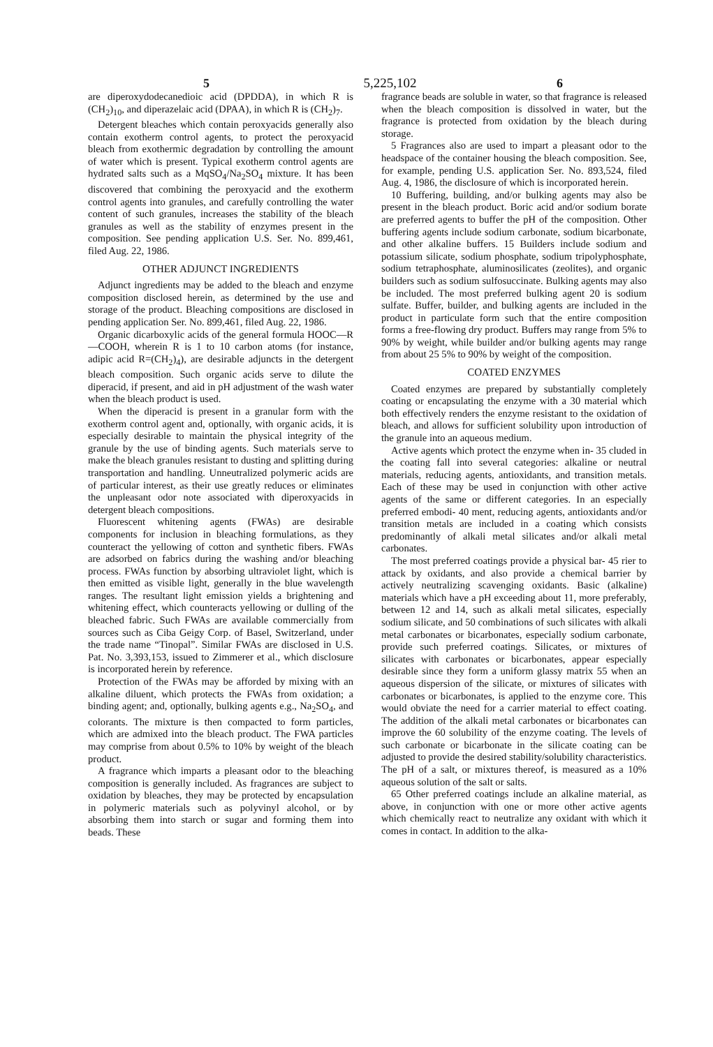5 5,225,102 6
are diperoxydodecanedioic acid (DPDDA), in which R is (CH<sub>2</sub>)<sub>10</sub>, and diperazelaic acid (DPAA), in which R is (CH<sub>2</sub>)<sub>7</sub>.
Detergent bleaches which contain peroxyacids generally also contain exotherm control agents, to protect the peroxyacid bleach from exothermic degradation by controlling the amount of water which is present. Typical exotherm control agents are hydrated salts such as a MqSO<sub>4</sub>/Na<sub>2</sub>SO<sub>4</sub> mixture. It has been discovered that combining the peroxyacid and the exotherm control agents into granules, and carefully controlling the water content of such granules, increases the stability of the bleach granules as well as the stability of enzymes present in the composition. See pending application U.S. Ser. No. 899,461, filed Aug. 22, 1986.
OTHER ADJUNCT INGREDIENTS
Adjunct ingredients may be added to the bleach and enzyme composition disclosed herein, as determined by the use and storage of the product. Bleaching compositions are disclosed in pending application Ser. No. 899,461, filed Aug. 22, 1986.
Organic dicarboxylic acids of the general formula HOOC—R—COOH, wherein R is 1 to 10 carbon atoms (for instance, adipic acid R=(CH<sub>2</sub>)<sub>4</sub>), are desirable adjuncts in the detergent bleach composition. Such organic acids serve to dilute the diperacid, if present, and aid in pH adjustment of the wash water when the bleach product is used.
When the diperacid is present in a granular form with the exotherm control agent and, optionally, with organic acids, it is especially desirable to maintain the physical integrity of the granule by the use of binding agents. Such materials serve to make the bleach granules resistant to dusting and splitting during transportation and handling. Unneutralized polymeric acids are of particular interest, as their use greatly reduces or eliminates the unpleasant odor note associated with diperoxyacids in detergent bleach compositions.
Fluorescent whitening agents (FWAs) are desirable components for inclusion in bleaching formulations, as they counteract the yellowing of cotton and synthetic fibers. FWAs are adsorbed on fabrics during the washing and/or bleaching process. FWAs function by absorbing ultraviolet light, which is then emitted as visible light, generally in the blue wavelength ranges. The resultant light emission yields a brightening and whitening effect, which counteracts yellowing or dulling of the bleached fabric. Such FWAs are available commercially from sources such as Ciba Geigy Corp. of Basel, Switzerland, under the trade name “Tinopal”. Similar FWAs are disclosed in U.S. Pat. No. 3,393,153, issued to Zimmerer et al., which disclosure is incorporated herein by reference.
Protection of the FWAs may be afforded by mixing with an alkaline diluent, which protects the FWAs from oxidation; a binding agent; and, optionally, bulking agents e.g., Na<sub>2</sub>SO<sub>4</sub>, and colorants. The mixture is then compacted to form particles, which are admixed into the bleach product. The FWA particles may comprise from about 0.5% to 10% by weight of the bleach product.
A fragrance which imparts a pleasant odor to the bleaching composition is generally included. As fragrances are subject to oxidation by bleaches, they may be protected by encapsulation in polymeric materials such as polyvinyl alcohol, or by absorbing them into starch or sugar and forming them into beads. These
fragrance beads are soluble in water, so that fragrance is released when the bleach composition is dissolved in water, but the fragrance is protected from oxidation by the bleach during storage.
5 Fragrances also are used to impart a pleasant odor to the headspace of the container housing the bleach composition. See, for example, pending U.S. application Ser. No. 893,524, filed Aug. 4, 1986, the disclosure of which is incorporated herein.
10 Buffering, building, and/or bulking agents may also be present in the bleach product. Boric acid and/or sodium borate are preferred agents to buffer the pH of the composition. Other buffering agents include sodium carbonate, sodium bicarbonate, and other alkaline buffers. 15 Builders include sodium and potassium silicate, sodium phosphate, sodium tripolyphosphate, sodium tetraphosphate, aluminosilicates (zeolites), and organic builders such as sodium sulfosuccinate. Bulking agents may also be included. The most preferred bulking agent 20 is sodium sulfate. Buffer, builder, and bulking agents are included in the product in particulate form such that the entire composition forms a free-flowing dry product. Buffers may range from 5% to 90% by weight, while builder and/or bulking agents may range from about 25 5% to 90% by weight of the composition.
COATED ENZYMES
Coated enzymes are prepared by substantially completely coating or encapsulating the enzyme with a 30 material which both effectively renders the enzyme resistant to the oxidation of bleach, and allows for sufficient solubility upon introduction of the granule into an aqueous medium.
Active agents which protect the enzyme when in- 35 cluded in the coating fall into several categories: alkaline or neutral materials, reducing agents, antioxidants, and transition metals. Each of these may be used in conjunction with other active agents of the same or different categories. In an especially preferred embodi- 40 ment, reducing agents, antioxidants and/or transition metals are included in a coating which consists predominantly of alkali metal silicates and/or alkali metal carbonates.
The most preferred coatings provide a physical bar- 45 rier to attack by oxidants, and also provide a chemical barrier by actively neutralizing scavenging oxidants. Basic (alkaline) materials which have a pH exceeding about 11, more preferably, between 12 and 14, such as alkali metal silicates, especially sodium silicate, and 50 combinations of such silicates with alkali metal carbonates or bicarbonates, especially sodium carbonate, provide such preferred coatings. Silicates, or mixtures of silicates with carbonates or bicarbonates, appear especially desirable since they form a uniform glassy matrix 55 when an aqueous dispersion of the silicate, or mixtures of silicates with carbonates or bicarbonates, is applied to the enzyme core. This would obviate the need for a carrier material to effect coating. The addition of the alkali metal carbonates or bicarbonates can improve the 60 solubility of the enzyme coating. The levels of such carbonate or bicarbonate in the silicate coating can be adjusted to provide the desired stability/solubility characteristics. The pH of a salt, or mixtures thereof, is measured as a 10% aqueous solution of the salt or salts.
65 Other preferred coatings include an alkaline material, as above, in conjunction with one or more other active agents which chemically react to neutralize any oxidant with which it comes in contact. In addition to the alka-